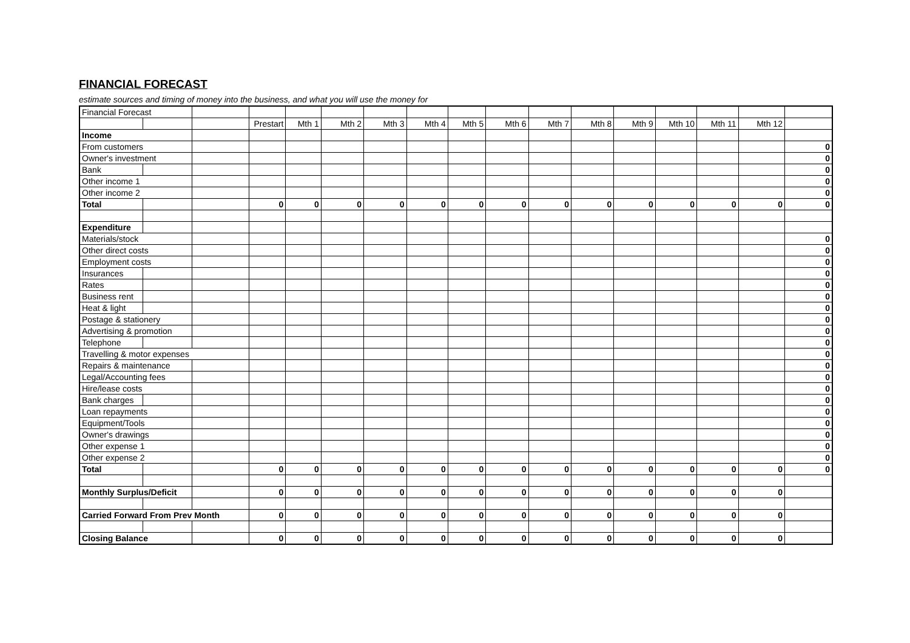FINANCIAL FORECAST
estimate sources and timing of money into the business, and what you will use the money for
| Financial Forecast | | | | | | | | | | | | | | | | |
| | | | Prestart | Mth 1 | Mth 2 | Mth 3 | Mth 4 | Mth 5 | Mth 6 | Mth 7 | Mth 8 | Mth 9 | Mth 10 | Mth 11 | Mth 12 | |
| Income | | | | | | | | | | | | | | | | |
| From customers | | | | | | | | | | | | | | | | 0 |
| Owner's investment | | | | | | | | | | | | | | | | 0 |
| Bank | | | | | | | | | | | | | | | | 0 |
| Other income 1 | | | | | | | | | | | | | | | | 0 |
| Other income 2 | | | | | | | | | | | | | | | | 0 |
| Total | | | 0 | 0 | 0 | 0 | 0 | 0 | 0 | 0 | 0 | 0 | 0 | 0 | 0 | 0 |
| Expenditure | | | | | | | | | | | | | | | | |
| Materials/stock | | | | | | | | | | | | | | | | 0 |
| Other direct costs | | | | | | | | | | | | | | | | 0 |
| Employment costs | | | | | | | | | | | | | | | | 0 |
| Insurances | | | | | | | | | | | | | | | | 0 |
| Rates | | | | | | | | | | | | | | | | 0 |
| Business rent | | | | | | | | | | | | | | | | 0 |
| Heat & light | | | | | | | | | | | | | | | | 0 |
| Postage & stationery | | | | | | | | | | | | | | | | 0 |
| Advertising & promotion | | | | | | | | | | | | | | | | 0 |
| Telephone | | | | | | | | | | | | | | | | 0 |
| Travelling & motor expenses | | | | | | | | | | | | | | | | 0 |
| Repairs & maintenance | | | | | | | | | | | | | | | | 0 |
| Legal/Accounting fees | | | | | | | | | | | | | | | | 0 |
| Hire/lease costs | | | | | | | | | | | | | | | | 0 |
| Bank charges | | | | | | | | | | | | | | | | 0 |
| Loan repayments | | | | | | | | | | | | | | | | 0 |
| Equipment/Tools | | | | | | | | | | | | | | | | 0 |
| Owner's drawings | | | | | | | | | | | | | | | | 0 |
| Other expense 1 | | | | | | | | | | | | | | | | 0 |
| Other expense 2 | | | | | | | | | | | | | | | | 0 |
| Total | | | 0 | 0 | 0 | 0 | 0 | 0 | 0 | 0 | 0 | 0 | 0 | 0 | 0 | 0 |
| Monthly Surplus/Deficit | | | 0 | 0 | 0 | 0 | 0 | 0 | 0 | 0 | 0 | 0 | 0 | 0 | 0 | |
| Carried Forward From Prev Month | | | 0 | 0 | 0 | 0 | 0 | 0 | 0 | 0 | 0 | 0 | 0 | 0 | 0 | |
| Closing Balance | | | 0 | 0 | 0 | 0 | 0 | 0 | 0 | 0 | 0 | 0 | 0 | 0 | 0 | |